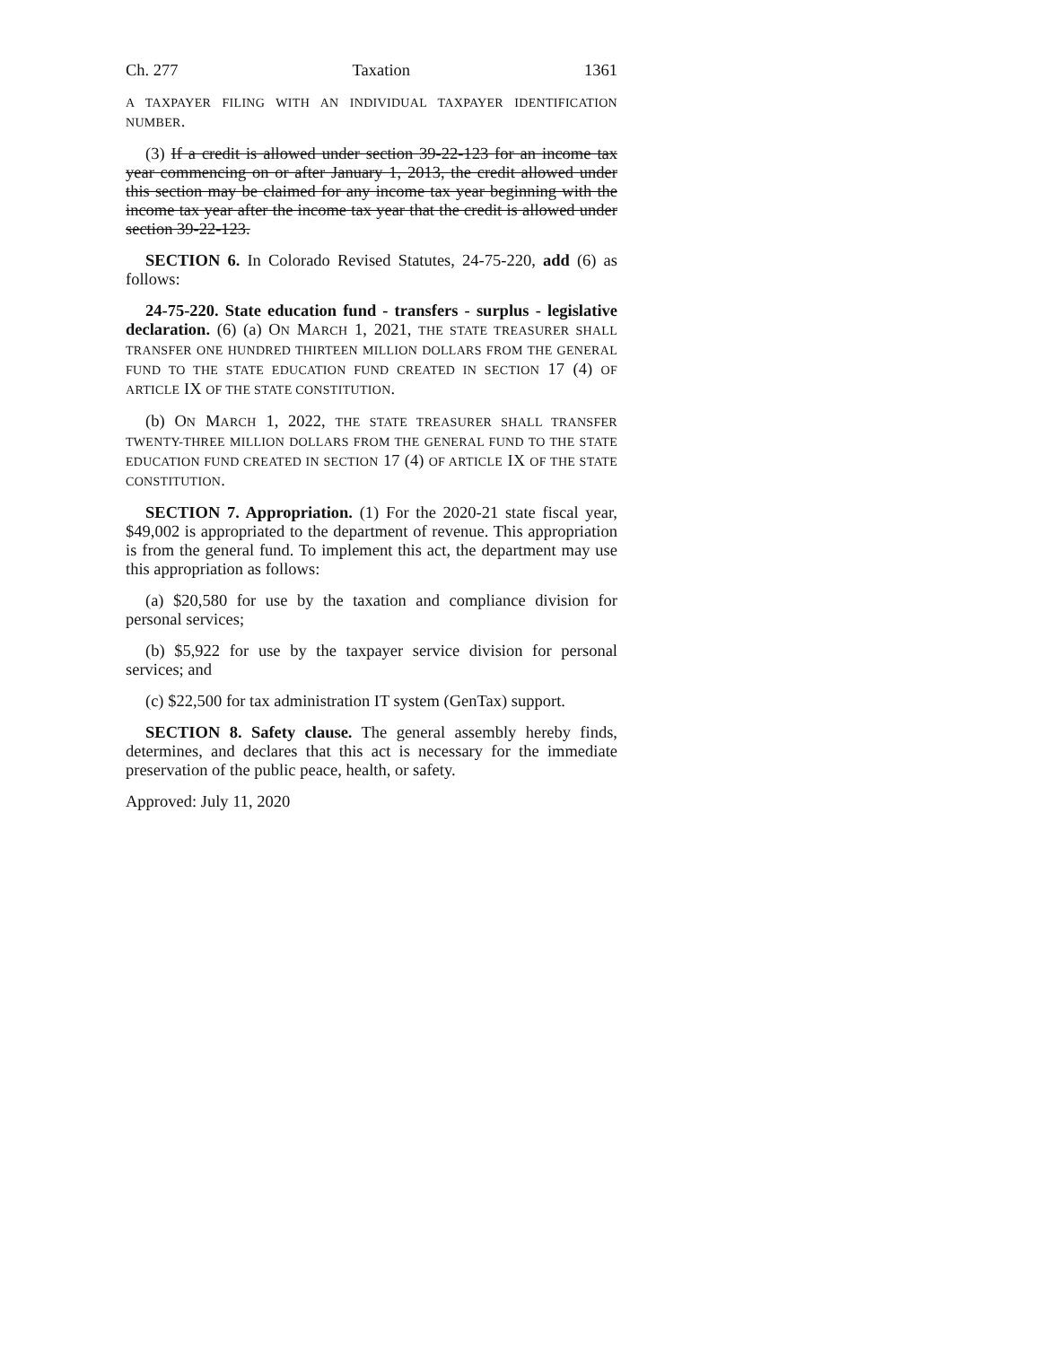Ch. 277 Taxation 1361
A TAXPAYER FILING WITH AN INDIVIDUAL TAXPAYER IDENTIFICATION NUMBER.
(3) If a credit is allowed under section 39-22-123 for an income tax year commencing on or after January 1, 2013, the credit allowed under this section may be claimed for any income tax year beginning with the income tax year after the income tax year that the credit is allowed under section 39-22-123.
SECTION 6. In Colorado Revised Statutes, 24-75-220, add (6) as follows:
24-75-220. State education fund - transfers - surplus - legislative declaration. (6) (a) ON MARCH 1, 2021, THE STATE TREASURER SHALL TRANSFER ONE HUNDRED THIRTEEN MILLION DOLLARS FROM THE GENERAL FUND TO THE STATE EDUCATION FUND CREATED IN SECTION 17 (4) OF ARTICLE IX OF THE STATE CONSTITUTION.
(b) ON MARCH 1, 2022, THE STATE TREASURER SHALL TRANSFER TWENTY-THREE MILLION DOLLARS FROM THE GENERAL FUND TO THE STATE EDUCATION FUND CREATED IN SECTION 17 (4) OF ARTICLE IX OF THE STATE CONSTITUTION.
SECTION 7. Appropriation. (1) For the 2020-21 state fiscal year, $49,002 is appropriated to the department of revenue. This appropriation is from the general fund. To implement this act, the department may use this appropriation as follows:
(a) $20,580 for use by the taxation and compliance division for personal services;
(b) $5,922 for use by the taxpayer service division for personal services; and
(c) $22,500 for tax administration IT system (GenTax) support.
SECTION 8. Safety clause. The general assembly hereby finds, determines, and declares that this act is necessary for the immediate preservation of the public peace, health, or safety.
Approved: July 11, 2020